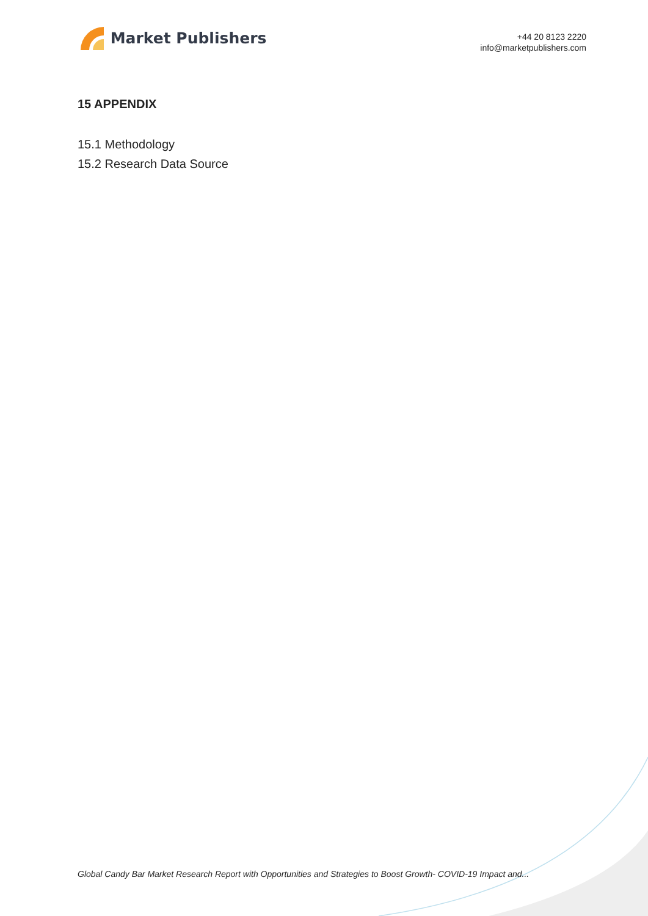Market Publishers
+44 20 8123 2220
info@marketpublishers.com
15 APPENDIX
15.1 Methodology
15.2 Research Data Source
Global Candy Bar Market Research Report with Opportunities and Strategies to Boost Growth- COVID-19 Impact and...